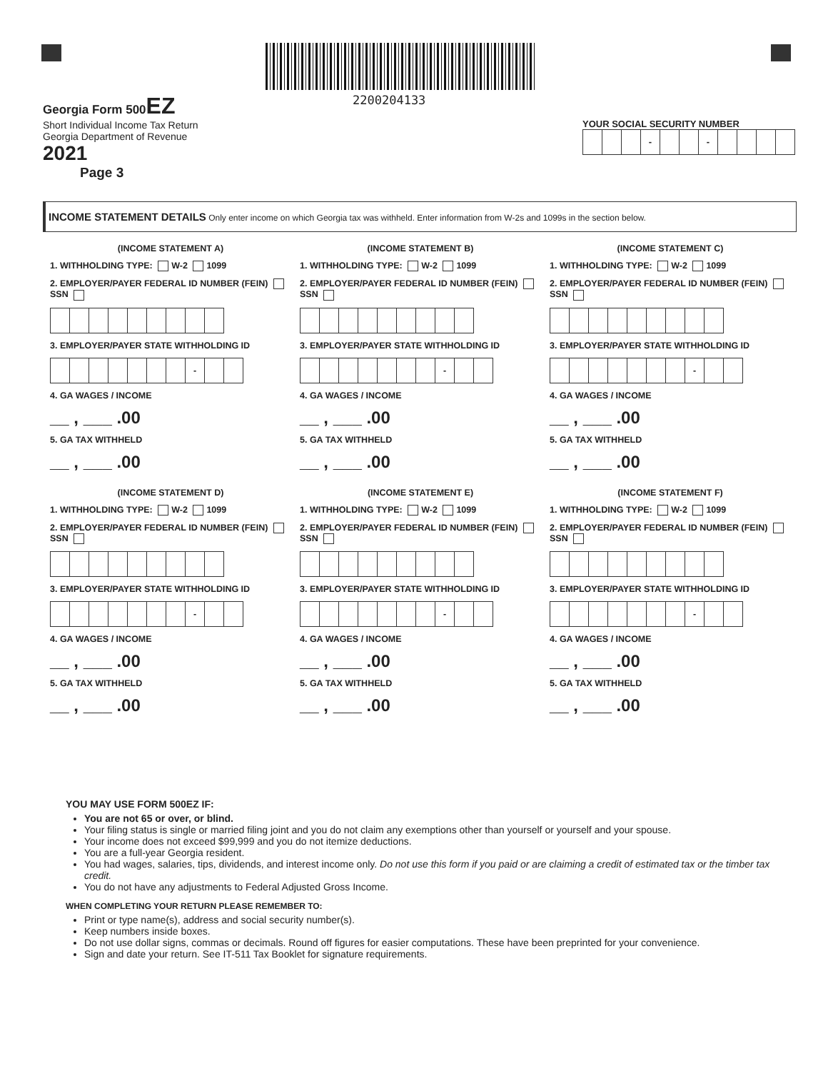2200204133
Georgia Form 500EZ
Short Individual Income Tax Return
Georgia Department of Revenue
2021
Page 3
YOUR SOCIAL SECURITY NUMBER
- -
INCOME STATEMENT DETAILS Only enter income on which Georgia tax was withheld. Enter information from W-2s and 1099s in the section below.
(INCOME STATEMENT A)
1. WITHHOLDING TYPE: W-2 1099
2. EMPLOYER/PAYER FEDERAL ID NUMBER (FEIN) SSN
3. EMPLOYER/PAYER STATE WITHHOLDING ID
-
4. GA WAGES / INCOME
__ , ___ .00
5. GA TAX WITHHELD
__ , ___ .00
(INCOME STATEMENT B)
1. WITHHOLDING TYPE: W-2 1099
2. EMPLOYER/PAYER FEDERAL ID NUMBER (FEIN) SSN
3. EMPLOYER/PAYER STATE WITHHOLDING ID
-
4. GA WAGES / INCOME
__ , ___ .00
5. GA TAX WITHHELD
__ , ___ .00
(INCOME STATEMENT C)
1. WITHHOLDING TYPE: W-2 1099
2. EMPLOYER/PAYER FEDERAL ID NUMBER (FEIN) SSN
3. EMPLOYER/PAYER STATE WITHHOLDING ID
-
4. GA WAGES / INCOME
__ , ___ .00
5. GA TAX WITHHELD
__ , ___ .00
(INCOME STATEMENT D)
1. WITHHOLDING TYPE: W-2 1099
2. EMPLOYER/PAYER FEDERAL ID NUMBER (FEIN) SSN
3. EMPLOYER/PAYER STATE WITHHOLDING ID
-
4. GA WAGES / INCOME
__ , ___ .00
5. GA TAX WITHHELD
__ , ___ .00
(INCOME STATEMENT E)
1. WITHHOLDING TYPE: W-2 1099
2. EMPLOYER/PAYER FEDERAL ID NUMBER (FEIN) SSN
3. EMPLOYER/PAYER STATE WITHHOLDING ID
-
4. GA WAGES / INCOME
__ , ___ .00
5. GA TAX WITHHELD
__ , ___ .00
(INCOME STATEMENT F)
1. WITHHOLDING TYPE: W-2 1099
2. EMPLOYER/PAYER FEDERAL ID NUMBER (FEIN) SSN
3. EMPLOYER/PAYER STATE WITHHOLDING ID
-
4. GA WAGES / INCOME
__ , ___ .00
5. GA TAX WITHHELD
__ , ___ .00
YOU MAY USE FORM 500EZ IF:
You are not 65 or over, or blind.
Your filing status is single or married filing joint and you do not claim any exemptions other than yourself or yourself and your spouse.
Your income does not exceed $99,999 and you do not itemize deductions.
You are a full-year Georgia resident.
You had wages, salaries, tips, dividends, and interest income only. Do not use this form if you paid or are claiming a credit of estimated tax or the timber tax credit.
You do not have any adjustments to Federal Adjusted Gross Income.
WHEN COMPLETING YOUR RETURN PLEASE REMEMBER TO:
Print or type name(s), address and social security number(s).
Keep numbers inside boxes.
Do not use dollar signs, commas or decimals. Round off figures for easier computations. These have been preprinted for your convenience.
Sign and date your return. See IT-511 Tax Booklet for signature requirements.